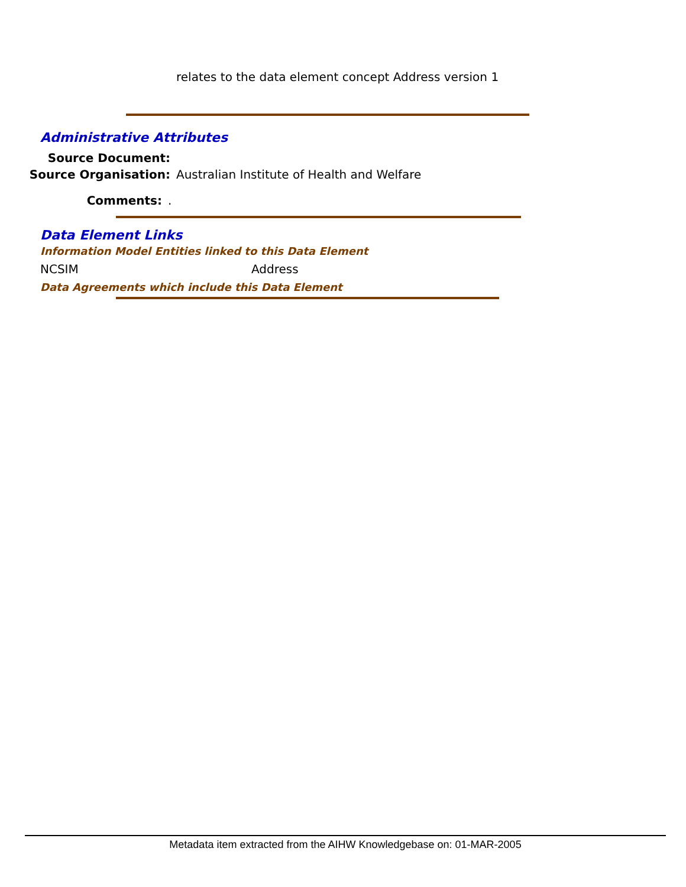relates to the data element concept Address version 1
Administrative Attributes
Source Document:
Source Organisation: Australian Institute of Health and Welfare
Comments: .
Data Element Links
Information Model Entities linked to this Data Element
NCSIM Address
Data Agreements which include this Data Element
Metadata item extracted from the AIHW Knowledgebase on: 01-MAR-2005